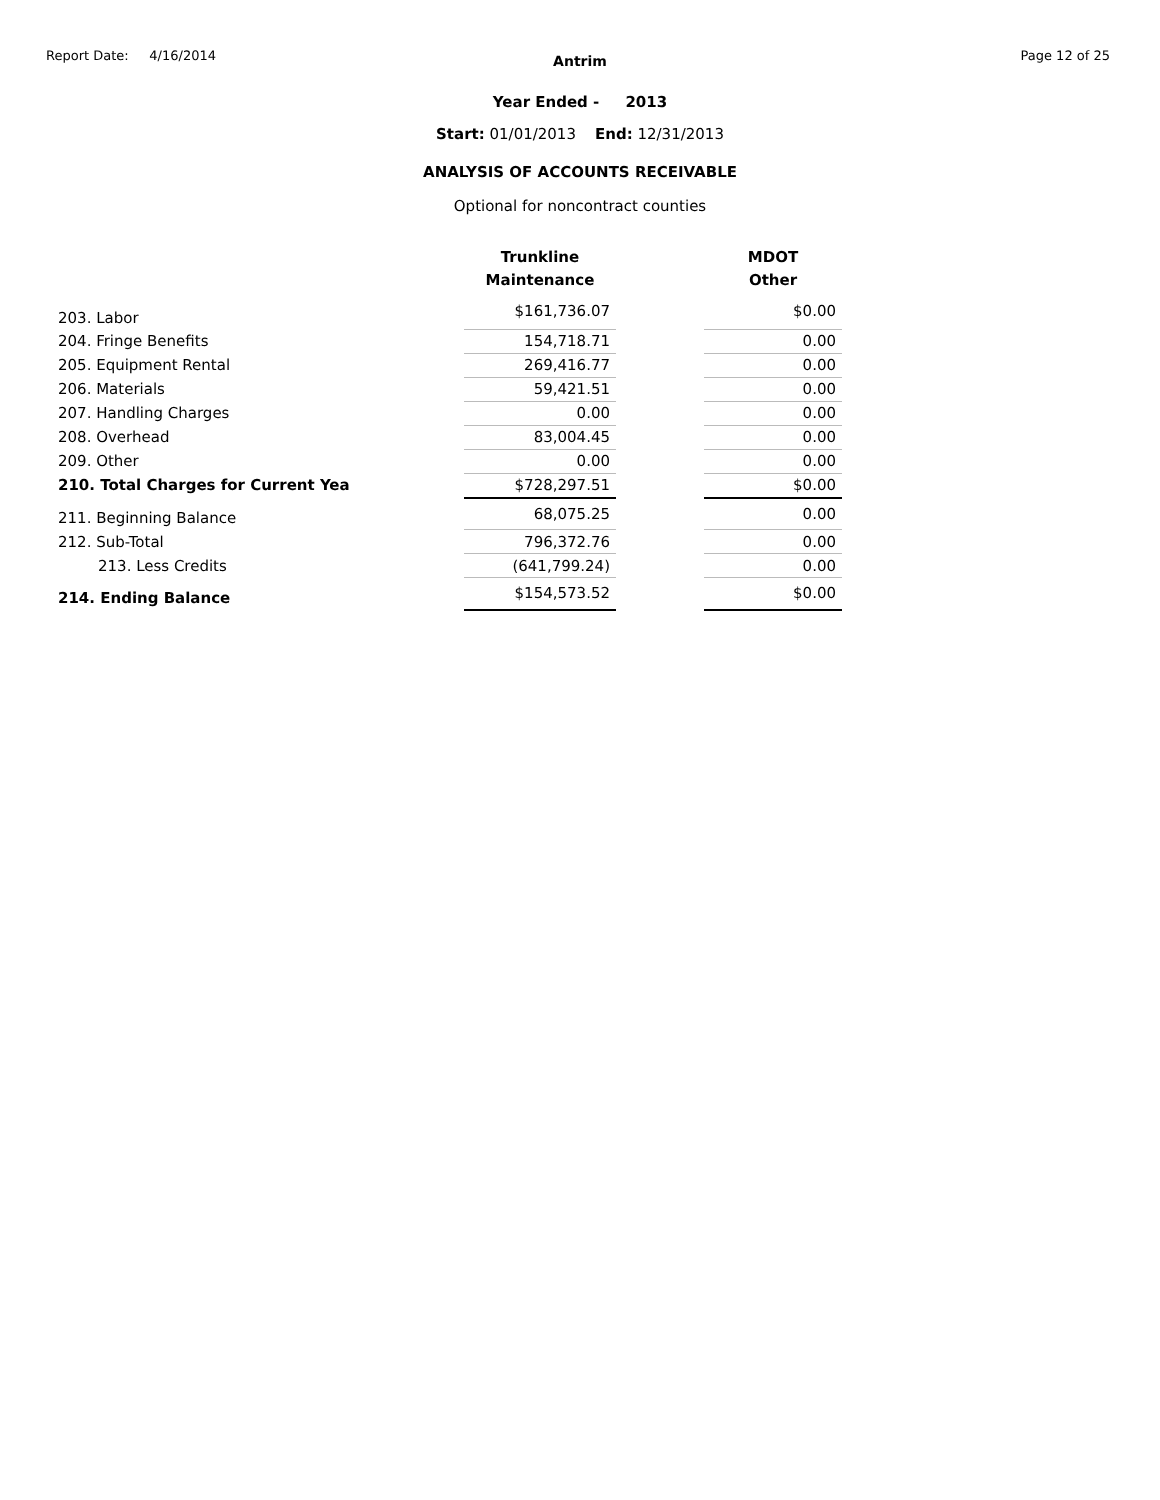Report Date: 4/16/2014 Page 12 of 25
Antrim
Year Ended - 2013
Start: 01/01/2013 End: 12/31/2013
ANALYSIS OF ACCOUNTS RECEIVABLE
Optional for noncontract counties
| | Trunkline Maintenance | | MDOT Other |
| --- | --- | --- | --- |
| 203. Labor | $161,736.07 | | $0.00 |
| 204. Fringe Benefits | 154,718.71 | | 0.00 |
| 205. Equipment Rental | 269,416.77 | | 0.00 |
| 206. Materials | 59,421.51 | | 0.00 |
| 207. Handling Charges | 0.00 | | 0.00 |
| 208. Overhead | 83,004.45 | | 0.00 |
| 209. Other | 0.00 | | 0.00 |
| 210. Total Charges for Current Yea | $728,297.51 | | $0.00 |
| 211. Beginning Balance | 68,075.25 | | 0.00 |
| 212. Sub-Total | 796,372.76 | | 0.00 |
| 213. Less Credits | (641,799.24) | | 0.00 |
| 214. Ending Balance | $154,573.52 | | $0.00 |